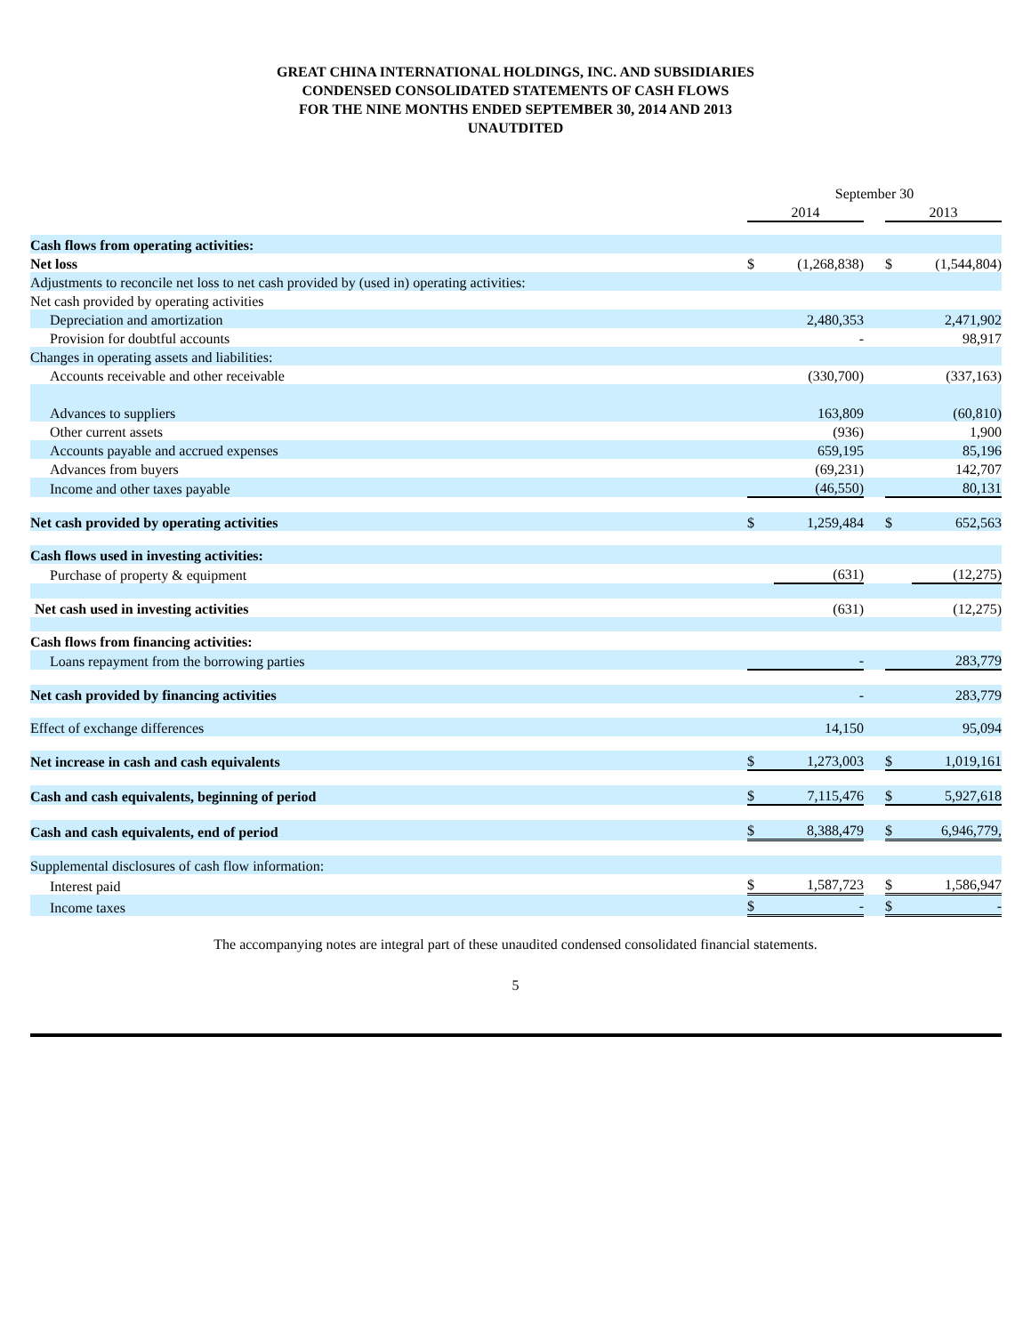GREAT CHINA INTERNATIONAL HOLDINGS, INC. AND SUBSIDIARIES
CONDENSED CONSOLIDATED STATEMENTS OF CASH FLOWS
FOR THE NINE MONTHS ENDED SEPTEMBER 30, 2014 AND 2013
UNAUTDITED
| | September 30 | | | | |
| | 2014 | | | 2013 | |
| Cash flows from operating activities: | | | | | |
| Net loss | $ | (1,268,838) | | $ | (1,544,804) |
| Adjustments to reconcile net loss to net cash provided by (used in) operating activities: | | | | | |
| Net cash provided by operating activities | | | | | |
| Depreciation and amortization | | 2,480,353 | | | 2,471,902 |
| Provision for doubtful accounts | | - | | | 98,917 |
| Changes in operating assets and liabilities: | | | | | |
| Accounts receivable and other receivable | | (330,700) | | | (337,163) |
| Advances to suppliers | | 163,809 | | | (60,810) |
| Other current assets | | (936) | | | 1,900 |
| Accounts payable and accrued expenses | | 659,195 | | | 85,196 |
| Advances from buyers | | (69,231) | | | 142,707 |
| Income and other taxes payable | | (46,550) | | | 80,131 |
| Net cash provided by operating activities | $ | 1,259,484 | | $ | 652,563 |
| Cash flows used in investing activities: | | | | | |
| Purchase of property & equipment | | (631) | | | (12,275) |
| Net cash used in investing activities | | (631) | | | (12,275) |
| Cash flows from financing activities: | | | | | |
| Loans repayment from the borrowing parties | | - | | | 283,779 |
| Net cash provided by financing activities | | - | | | 283,779 |
| Effect of exchange differences | | 14,150 | | | 95,094 |
| Net increase in cash and cash equivalents | $ | 1,273,003 | | $ | 1,019,161 |
| Cash and cash equivalents, beginning of period | $ | 7,115,476 | | $ | 5,927,618 |
| Cash and cash equivalents, end of period | $ | 8,388,479 | | $ | 6,946,779, |
| Supplemental disclosures of cash flow information: | | | | | |
| Interest paid | $ | 1,587,723 | | $ | 1,586,947 |
| Income taxes | $ | - | | $ | - |
The accompanying notes are integral part of these unaudited condensed consolidated financial statements.
5